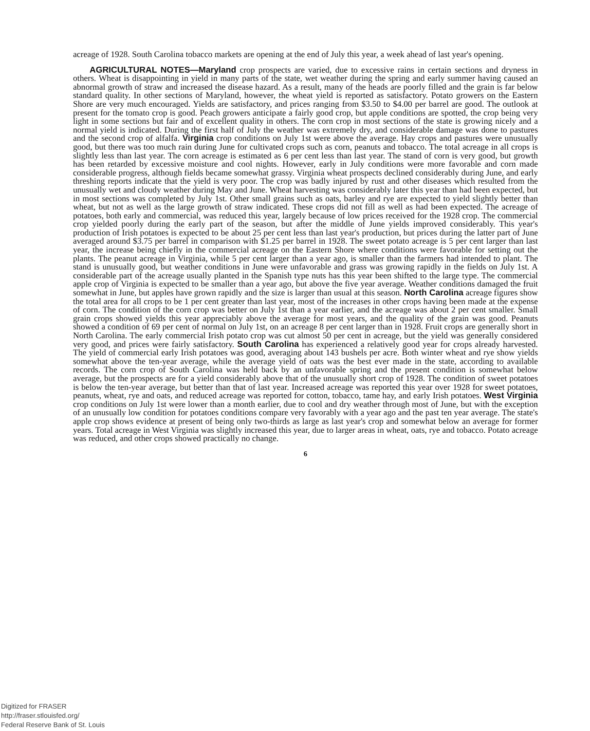acreage of 1928. South Carolina tobacco markets are opening at the end of July this year, a week ahead of last year's opening.
AGRICULTURAL NOTES—Maryland crop prospects are varied, due to excessive rains in certain sections and dryness in others. Wheat is disappointing in yield in many parts of the state, wet weather during the spring and early summer having caused an abnormal growth of straw and increased the disease hazard. As a result, many of the heads are poorly filled and the grain is far below standard quality. In other sections of Maryland, however, the wheat yield is reported as satisfactory. Potato growers on the Eastern Shore are very much encouraged. Yields are satisfactory, and prices ranging from $3.50 to $4.00 per barrel are good. The outlook at present for the tomato crop is good. Peach growers anticipate a fairly good crop, but apple conditions are spotted, the crop being very light in some sections but fair and of excellent quality in others. The corn crop in most sections of the state is growing nicely and a normal yield is indicated. During the first half of July the weather was extremely dry, and considerable damage was done to pastures and the second crop of alfalfa. Virginia crop conditions on July 1st were above the average. Hay crops and pastures were unusually good, but there was too much rain during June for cultivated crops such as corn, peanuts and tobacco. The total acreage in all crops is slightly less than last year. The corn acreage is estimated as 6 per cent less than last year. The stand of corn is very good, but growth has been retarded by excessive moisture and cool nights. However, early in July conditions were more favorable and corn made considerable progress, although fields became somewhat grassy. Virginia wheat prospects declined considerably during June, and early threshing reports indicate that the yield is very poor. The crop was badly injured by rust and other diseases which resulted from the unusually wet and cloudy weather during May and June. Wheat harvesting was considerably later this year than had been expected, but in most sections was completed by July 1st. Other small grains such as oats, barley and rye are expected to yield slightly better than wheat, but not as well as the large growth of straw indicated. These crops did not fill as well as had been expected. The acreage of potatoes, both early and commercial, was reduced this year, largely because of low prices received for the 1928 crop. The commercial crop yielded poorly during the early part of the season, but after the middle of June yields improved considerably. This year's production of Irish potatoes is expected to be about 25 per cent less than last year's production, but prices during the latter part of June averaged around $3.75 per barrel in comparison with $1.25 per barrel in 1928. The sweet potato acreage is 5 per cent larger than last year, the increase being chiefly in the commercial acreage on the Eastern Shore where conditions were favorable for setting out the plants. The peanut acreage in Virginia, while 5 per cent larger than a year ago, is smaller than the farmers had intended to plant. The stand is unusually good, but weather conditions in June were unfavorable and grass was growing rapidly in the fields on July 1st. A considerable part of the acreage usually planted in the Spanish type nuts has this year been shifted to the large type. The commercial apple crop of Virginia is expected to be smaller than a year ago, but above the five year average. Weather conditions damaged the fruit somewhat in June, but apples have grown rapidly and the size is larger than usual at this season. North Carolina acreage figures show the total area for all crops to be 1 per cent greater than last year, most of the increases in other crops having been made at the expense of corn. The condition of the corn crop was better on July 1st than a year earlier, and the acreage was about 2 per cent smaller. Small grain crops showed yields this year appreciably above the average for most years, and the quality of the grain was good. Peanuts showed a condition of 69 per cent of normal on July 1st, on an acreage 8 per cent larger than in 1928. Fruit crops are generally short in North Carolina. The early commercial Irish potato crop was cut almost 50 per cent in acreage, but the yield was generally considered very good, and prices were fairly satisfactory. South Carolina has experienced a relatively good year for crops already harvested. The yield of commercial early Irish potatoes was good, averaging about 143 bushels per acre. Both winter wheat and rye show yields somewhat above the ten-year average, while the average yield of oats was the best ever made in the state, according to available records. The corn crop of South Carolina was held back by an unfavorable spring and the present condition is somewhat below average, but the prospects are for a yield considerably above that of the unusually short crop of 1928. The condition of sweet potatoes is below the ten-year average, but better than that of last year. Increased acreage was reported this year over 1928 for sweet potatoes, peanuts, wheat, rye and oats, and reduced acreage was reported for cotton, tobacco, tame hay, and early Irish potatoes. West Virginia crop conditions on July 1st were lower than a month earlier, due to cool and dry weather through most of June, but with the exception of an unusually low condition for potatoes conditions compare very favorably with a year ago and the past ten year average. The state's apple crop shows evidence at present of being only two-thirds as large as last year's crop and somewhat below an average for former years. Total acreage in West Virginia was slightly increased this year, due to larger areas in wheat, oats, rye and tobacco. Potato acreage was reduced, and other crops showed practically no change.
6
Digitized for FRASER
http://fraser.stlouisfed.org/
Federal Reserve Bank of St. Louis